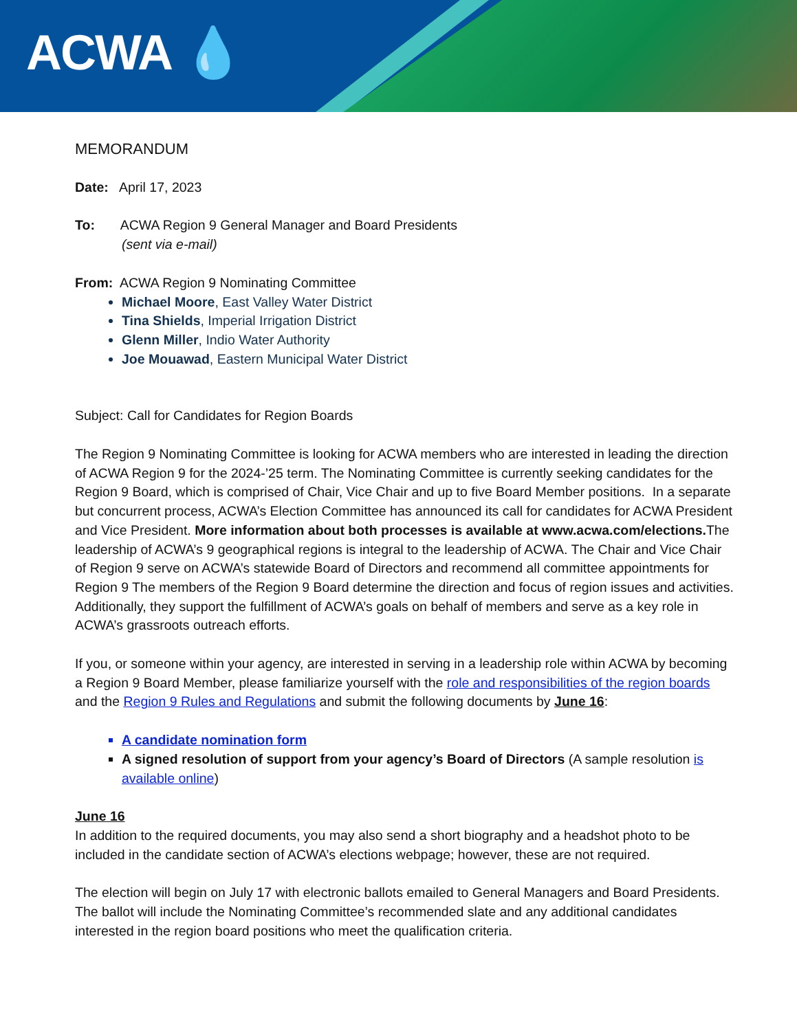ACWA 💧
MEMORANDUM
Date: April 17, 2023
To: ACWA Region 9 General Manager and Board Presidents
(sent via e-mail)
From: ACWA Region 9 Nominating Committee
Michael Moore, East Valley Water District
Tina Shields, Imperial Irrigation District
Glenn Miller, Indio Water Authority
Joe Mouawad, Eastern Municipal Water District
Subject: Call for Candidates for Region Boards
The Region 9 Nominating Committee is looking for ACWA members who are interested in leading the direction of ACWA Region 9 for the 2024-’25 term. The Nominating Committee is currently seeking candidates for the Region 9 Board, which is comprised of Chair, Vice Chair and up to five Board Member positions. In a separate but concurrent process, ACWA’s Election Committee has announced its call for candidates for ACWA President and Vice President. More information about both processes is available at www.acwa.com/elections. The leadership of ACWA’s 9 geographical regions is integral to the leadership of ACWA. The Chair and Vice Chair of Region 9 serve on ACWA’s statewide Board of Directors and recommend all committee appointments for Region 9 The members of the Region 9 Board determine the direction and focus of region issues and activities. Additionally, they support the fulfillment of ACWA’s goals on behalf of members and serve as a key role in ACWA’s grassroots outreach efforts.
If you, or someone within your agency, are interested in serving in a leadership role within ACWA by becoming a Region 9 Board Member, please familiarize yourself with the role and responsibilities of the region boards and the Region 9 Rules and Regulations and submit the following documents by June 16:
A candidate nomination form
A signed resolution of support from your agency’s Board of Directors (A sample resolution is available online)
June 16
In addition to the required documents, you may also send a short biography and a headshot photo to be included in the candidate section of ACWA’s elections webpage; however, these are not required.
The election will begin on July 17 with electronic ballots emailed to General Managers and Board Presidents. The ballot will include the Nominating Committee’s recommended slate and any additional candidates interested in the region board positions who meet the qualification criteria.